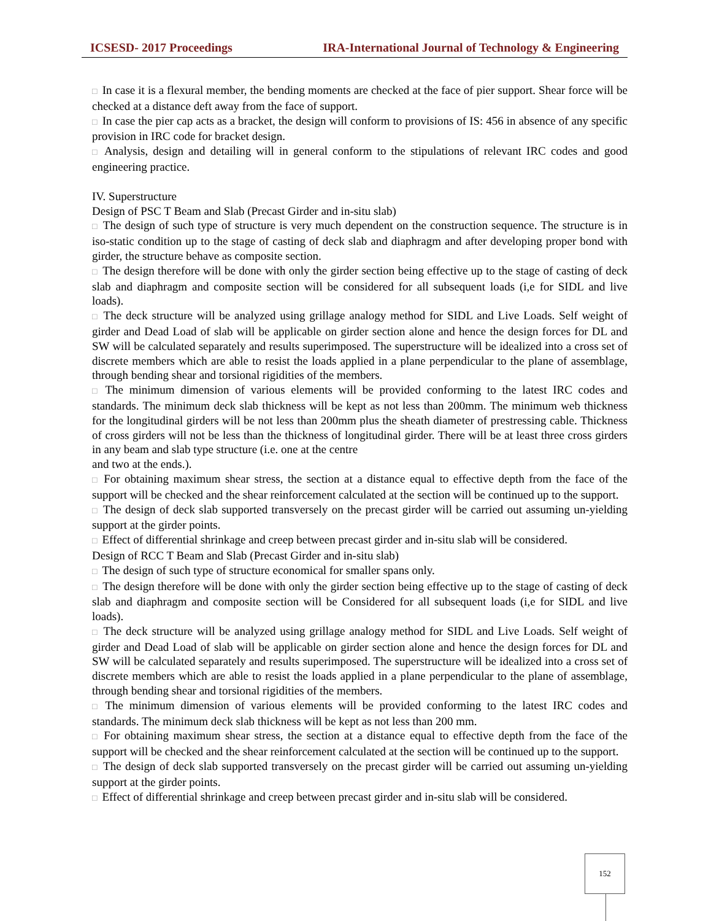ICSESD- 2017 Proceedings IRA-International Journal of Technology & Engineering
□ In case it is a flexural member, the bending moments are checked at the face of pier support. Shear force will be checked at a distance deft away from the face of support.
□ In case the pier cap acts as a bracket, the design will conform to provisions of IS: 456 in absence of any specific provision in IRC code for bracket design.
□ Analysis, design and detailing will in general conform to the stipulations of relevant IRC codes and good engineering practice.
IV. Superstructure
Design of PSC T Beam and Slab (Precast Girder and in-situ slab)
□ The design of such type of structure is very much dependent on the construction sequence. The structure is in iso-static condition up to the stage of casting of deck slab and diaphragm and after developing proper bond with girder, the structure behave as composite section.
□ The design therefore will be done with only the girder section being effective up to the stage of casting of deck slab and diaphragm and composite section will be considered for all subsequent loads (i,e for SIDL and live loads).
□ The deck structure will be analyzed using grillage analogy method for SIDL and Live Loads. Self weight of girder and Dead Load of slab will be applicable on girder section alone and hence the design forces for DL and SW will be calculated separately and results superimposed. The superstructure will be idealized into a cross set of discrete members which are able to resist the loads applied in a plane perpendicular to the plane of assemblage, through bending shear and torsional rigidities of the members.
□ The minimum dimension of various elements will be provided conforming to the latest IRC codes and standards. The minimum deck slab thickness will be kept as not less than 200mm. The minimum web thickness for the longitudinal girders will be not less than 200mm plus the sheath diameter of prestressing cable. Thickness of cross girders will not be less than the thickness of longitudinal girder. There will be at least three cross girders in any beam and slab type structure (i.e. one at the centre
and two at the ends.).
□ For obtaining maximum shear stress, the section at a distance equal to effective depth from the face of the support will be checked and the shear reinforcement calculated at the section will be continued up to the support.
□ The design of deck slab supported transversely on the precast girder will be carried out assuming un-yielding support at the girder points.
□ Effect of differential shrinkage and creep between precast girder and in-situ slab will be considered.
Design of RCC T Beam and Slab (Precast Girder and in-situ slab)
□ The design of such type of structure economical for smaller spans only.
□ The design therefore will be done with only the girder section being effective up to the stage of casting of deck slab and diaphragm and composite section will be Considered for all subsequent loads (i,e for SIDL and live loads).
□ The deck structure will be analyzed using grillage analogy method for SIDL and Live Loads. Self weight of girder and Dead Load of slab will be applicable on girder section alone and hence the design forces for DL and SW will be calculated separately and results superimposed. The superstructure will be idealized into a cross set of discrete members which are able to resist the loads applied in a plane perpendicular to the plane of assemblage, through bending shear and torsional rigidities of the members.
□ The minimum dimension of various elements will be provided conforming to the latest IRC codes and standards. The minimum deck slab thickness will be kept as not less than 200 mm.
□ For obtaining maximum shear stress, the section at a distance equal to effective depth from the face of the support will be checked and the shear reinforcement calculated at the section will be continued up to the support.
□ The design of deck slab supported transversely on the precast girder will be carried out assuming un-yielding support at the girder points.
□ Effect of differential shrinkage and creep between precast girder and in-situ slab will be considered.
152